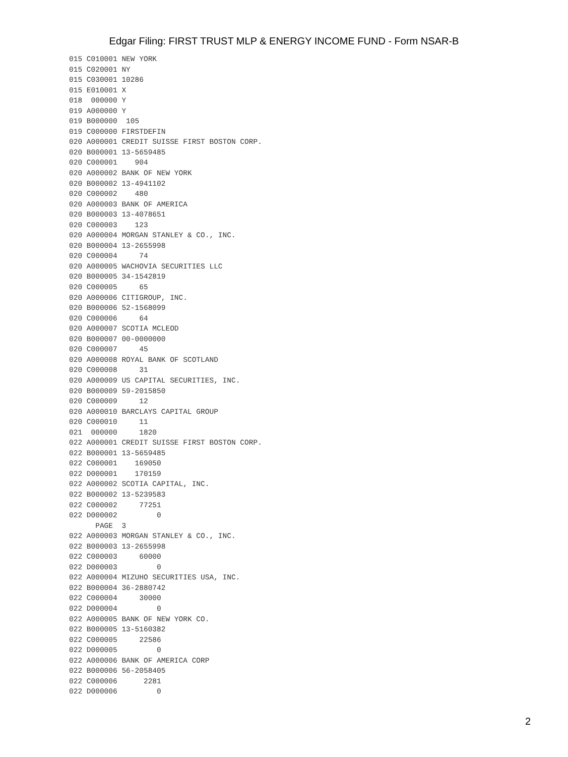Edgar Filing: FIRST TRUST MLP & ENERGY INCOME FUND - Form NSAR-B
015 C010001 NEW YORK
015 C020001 NY
015 C030001 10286
015 E010001 X
018  000000 Y
019 A000000 Y
019 B000000  105
019 C000000 FIRSTDEFIN
020 A000001 CREDIT SUISSE FIRST BOSTON CORP.
020 B000001 13-5659485
020 C000001    904
020 A000002 BANK OF NEW YORK
020 B000002 13-4941102
020 C000002    480
020 A000003 BANK OF AMERICA
020 B000003 13-4078651
020 C000003    123
020 A000004 MORGAN STANLEY & CO., INC.
020 B000004 13-2655998
020 C000004     74
020 A000005 WACHOVIA SECURITIES LLC
020 B000005 34-1542819
020 C000005     65
020 A000006 CITIGROUP, INC.
020 B000006 52-1568099
020 C000006     64
020 A000007 SCOTIA MCLEOD
020 B000007 00-0000000
020 C000007     45
020 A000008 ROYAL BANK OF SCOTLAND
020 C000008     31
020 A000009 US CAPITAL SECURITIES, INC.
020 B000009 59-2015850
020 C000009     12
020 A000010 BARCLAYS CAPITAL GROUP
020 C000010     11
021  000000     1820
022 A000001 CREDIT SUISSE FIRST BOSTON CORP.
022 B000001 13-5659485
022 C000001    169050
022 D000001    170159
022 A000002 SCOTIA CAPITAL, INC.
022 B000002 13-5239583
022 C000002     77251
022 D000002         0
      PAGE  3
022 A000003 MORGAN STANLEY & CO., INC.
022 B000003 13-2655998
022 C000003     60000
022 D000003         0
022 A000004 MIZUHO SECURITIES USA, INC.
022 B000004 36-2880742
022 C000004     30000
022 D000004         0
022 A000005 BANK OF NEW YORK CO.
022 B000005 13-5160382
022 C000005     22586
022 D000005         0
022 A000006 BANK OF AMERICA CORP
022 B000006 56-2058405
022 C000006      2281
022 D000006         0
2